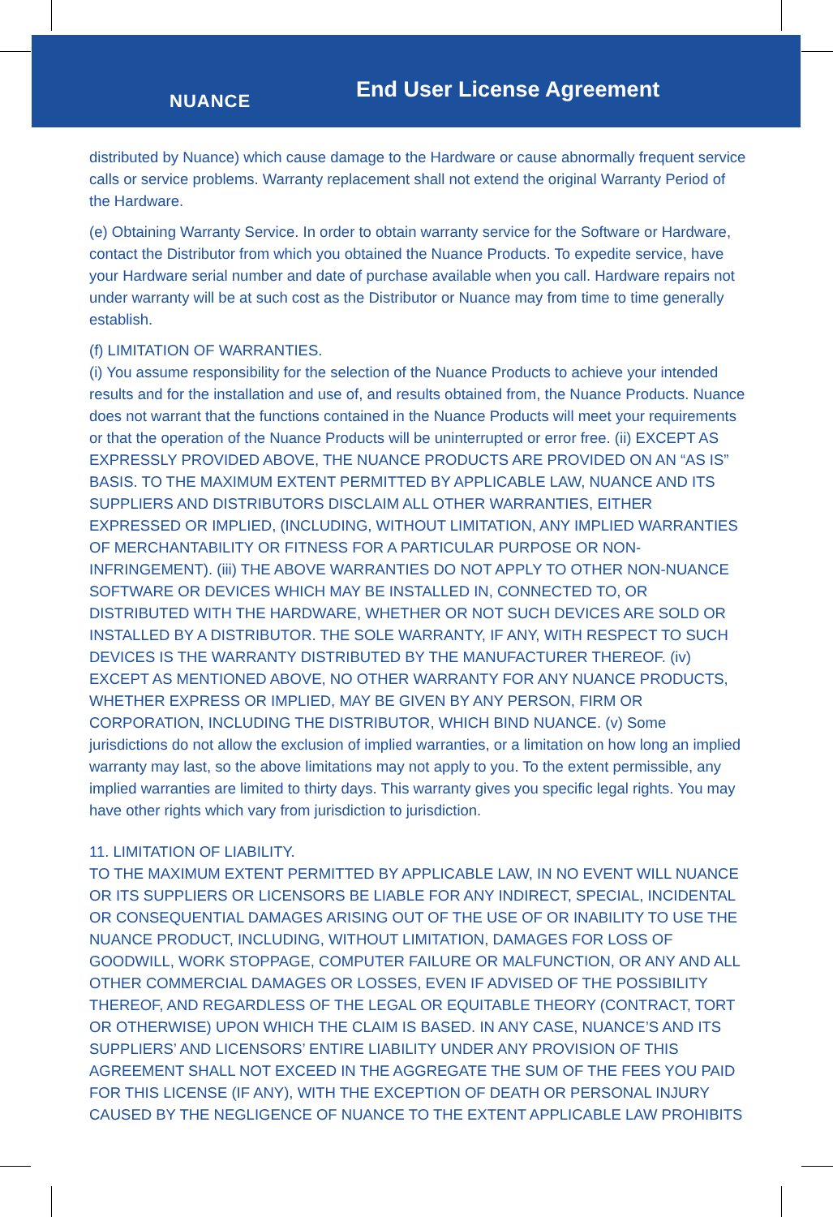NUANCE
End User License Agreement
distributed by Nuance) which cause damage to the Hardware or cause abnormally frequent service calls or service problems. Warranty replacement shall not extend the original Warranty Period of the Hardware.
(e) Obtaining Warranty Service. In order to obtain warranty service for the Software or Hardware, contact the Distributor from which you obtained the Nuance Products. To expedite service, have your Hardware serial number and date of purchase available when you call. Hardware repairs not under warranty will be at such cost as the Distributor or Nuance may from time to time generally establish.
(f) LIMITATION OF WARRANTIES.
(i) You assume responsibility for the selection of the Nuance Products to achieve your intended results and for the installation and use of, and results obtained from, the Nuance Products. Nuance does not warrant that the functions contained in the Nuance Products will meet your requirements or that the operation of the Nuance Products will be uninterrupted or error free. (ii) EXCEPT AS EXPRESSLY PROVIDED ABOVE, THE NUANCE PRODUCTS ARE PROVIDED ON AN “AS IS” BASIS. TO THE MAXIMUM EXTENT PERMITTED BY APPLICABLE LAW, NUANCE AND ITS SUPPLIERS AND DISTRIBUTORS DISCLAIM ALL OTHER WARRANTIES, EITHER EXPRESSED OR IMPLIED, (INCLUDING, WITHOUT LIMITATION, ANY IMPLIED WARRANTIES OF MERCHANTABILITY OR FITNESS FOR A PARTICULAR PURPOSE OR NON-INFRINGEMENT). (iii) THE ABOVE WARRANTIES DO NOT APPLY TO OTHER NON-NUANCE SOFTWARE OR DEVICES WHICH MAY BE INSTALLED IN, CONNECTED TO, OR DISTRIBUTED WITH THE HARDWARE, WHETHER OR NOT SUCH DEVICES ARE SOLD OR INSTALLED BY A DISTRIBUTOR. THE SOLE WARRANTY, IF ANY, WITH RESPECT TO SUCH DEVICES IS THE WARRANTY DISTRIBUTED BY THE MANUFACTURER THEREOF. (iv) EXCEPT AS MENTIONED ABOVE, NO OTHER WARRANTY FOR ANY NUANCE PRODUCTS, WHETHER EXPRESS OR IMPLIED, MAY BE GIVEN BY ANY PERSON, FIRM OR CORPORATION, INCLUDING THE DISTRIBUTOR, WHICH BIND NUANCE. (v) Some jurisdictions do not allow the exclusion of implied warranties, or a limitation on how long an implied warranty may last, so the above limitations may not apply to you. To the extent permissible, any implied warranties are limited to thirty days. This warranty gives you specific legal rights. You may have other rights which vary from jurisdiction to jurisdiction.
11. LIMITATION OF LIABILITY.
TO THE MAXIMUM EXTENT PERMITTED BY APPLICABLE LAW, IN NO EVENT WILL NUANCE OR ITS SUPPLIERS OR LICENSORS BE LIABLE FOR ANY INDIRECT, SPECIAL, INCIDENTAL OR CONSEQUENTIAL DAMAGES ARISING OUT OF THE USE OF OR INABILITY TO USE THE NUANCE PRODUCT, INCLUDING, WITHOUT LIMITATION, DAMAGES FOR LOSS OF GOODWILL, WORK STOPPAGE, COMPUTER FAILURE OR MALFUNCTION, OR ANY AND ALL OTHER COMMERCIAL DAMAGES OR LOSSES, EVEN IF ADVISED OF THE POSSIBILITY THEREOF, AND REGARDLESS OF THE LEGAL OR EQUITABLE THEORY (CONTRACT, TORT OR OTHERWISE) UPON WHICH THE CLAIM IS BASED. IN ANY CASE, NUANCE’S AND ITS SUPPLIERS’ AND LICENSORS’ ENTIRE LIABILITY UNDER ANY PROVISION OF THIS AGREEMENT SHALL NOT EXCEED IN THE AGGREGATE THE SUM OF THE FEES YOU PAID FOR THIS LICENSE (IF ANY), WITH THE EXCEPTION OF DEATH OR PERSONAL INJURY CAUSED BY THE NEGLIGENCE OF NUANCE TO THE EXTENT APPLICABLE LAW PROHIBITS